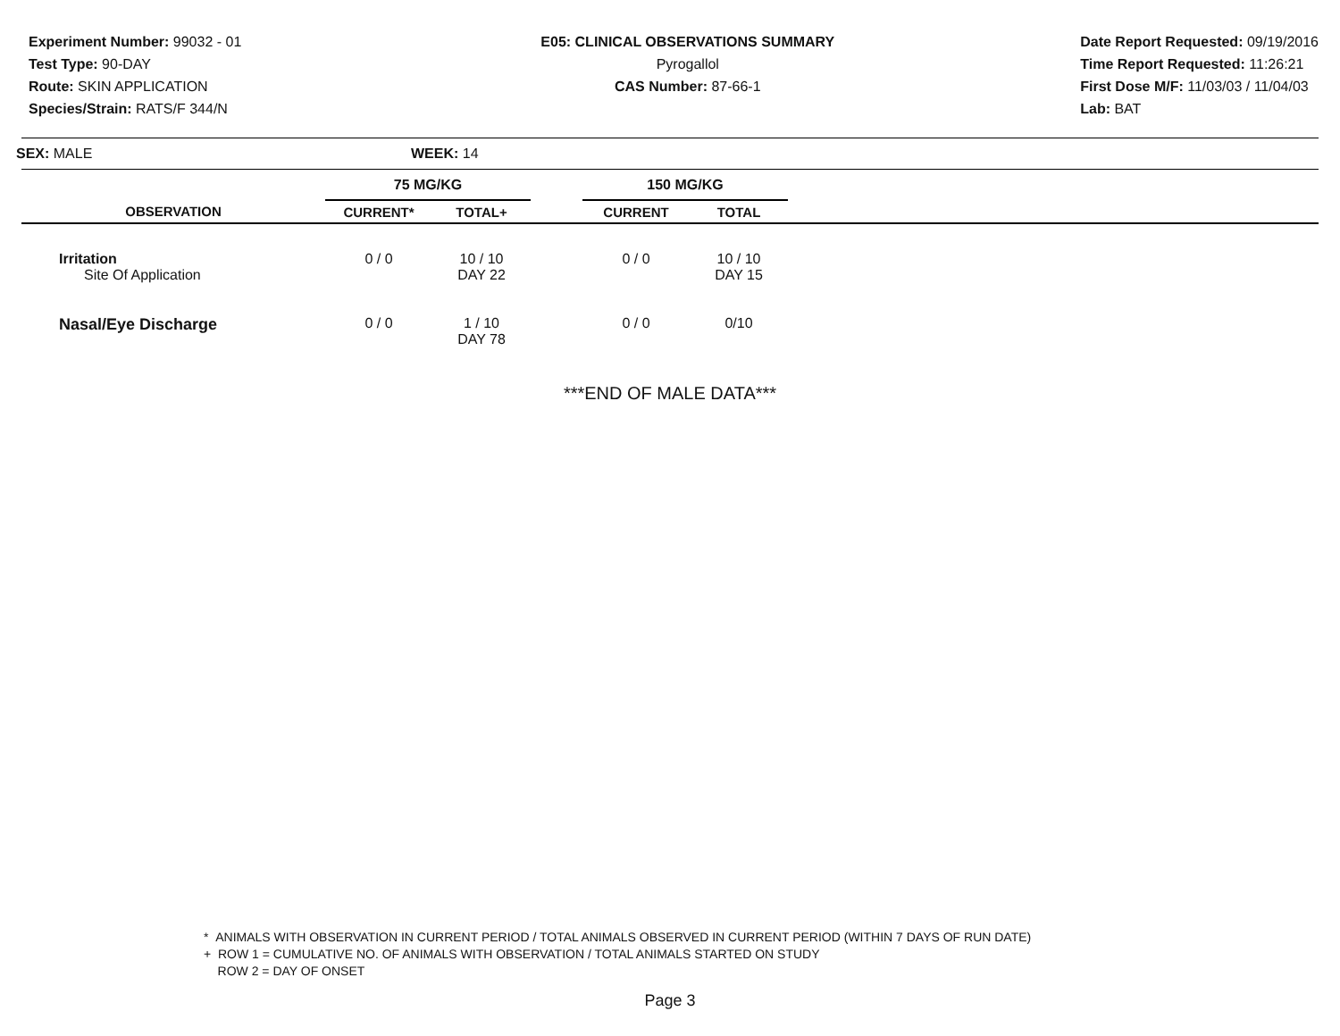Experiment Number: 99032 - 01
Test Type: 90-DAY
Route: SKIN APPLICATION
Species/Strain: RATS/F 344/N
E05: CLINICAL OBSERVATIONS SUMMARY
Pyrogallol
CAS Number: 87-66-1
Date Report Requested: 09/19/2016
Time Report Requested: 11:26:21
First Dose M/F: 11/03/03 / 11/04/03
Lab: BAT
SEX: MALE WEEK: 14
| | 75 MG/KG | | | 150 MG/KG | | |
| --- | --- | --- | --- | --- | --- | --- |
| OBSERVATION | CURRENT* | TOTAL+ | | CURRENT | TOTAL | |
| Irritation Site Of Application | 0 / 0 | 10 / 10 DAY 22 | | 0 / 0 | 10 / 10 DAY 15 | |
| Nasal/Eye Discharge | 0 / 0 | 1 / 10 DAY 78 | | 0 / 0 | 0/10 | |
***END OF MALE DATA***
* ANIMALS WITH OBSERVATION IN CURRENT PERIOD / TOTAL ANIMALS OBSERVED IN CURRENT PERIOD (WITHIN 7 DAYS OF RUN DATE)
+ ROW 1 = CUMULATIVE NO. OF ANIMALS WITH OBSERVATION / TOTAL ANIMALS STARTED ON STUDY
ROW 2 = DAY OF ONSET
Page 3